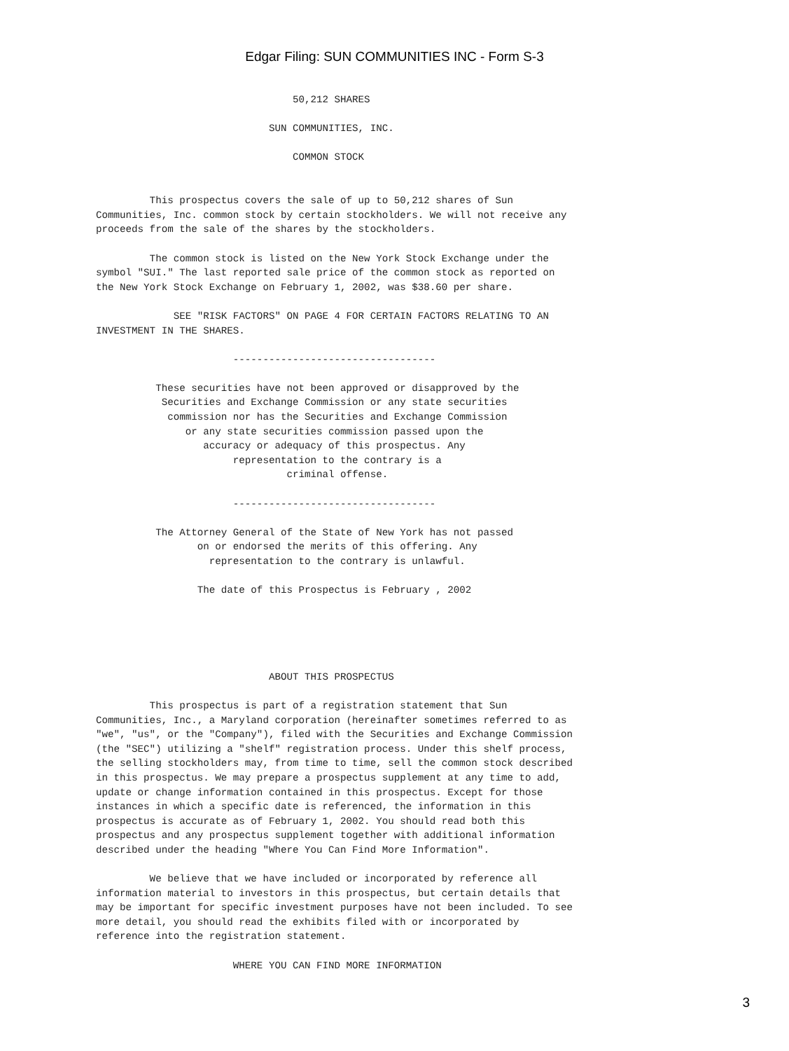Edgar Filing: SUN COMMUNITIES INC - Form S-3
                                 50,212 SHARES

                             SUN COMMUNITIES, INC.

                                 COMMON STOCK


         This prospectus covers the sale of up to 50,212 shares of Sun
Communities, Inc. common stock by certain stockholders. We will not receive any
proceeds from the sale of the shares by the stockholders.

         The common stock is listed on the New York Stock Exchange under the
symbol "SUI." The last reported sale price of the common stock as reported on
the New York Stock Exchange on February 1, 2002, was $38.60 per share.

             SEE "RISK FACTORS" ON PAGE 4 FOR CERTAIN FACTORS RELATING TO AN
INVESTMENT IN THE SHARES.

                       ----------------------------------

          These securities have not been approved or disapproved by the
           Securities and Exchange Commission or any state securities
            commission nor has the Securities and Exchange Commission
               or any state securities commission passed upon the
                  accuracy or adequacy of this prospectus. Any
                       representation to the contrary is a
                                criminal offense.

                       ----------------------------------

          The Attorney General of the State of New York has not passed
                 on or endorsed the merits of this offering. Any
                   representation to the contrary is unlawful.

                 The date of this Prospectus is February , 2002





                             ABOUT THIS PROSPECTUS

         This prospectus is part of a registration statement that Sun
Communities, Inc., a Maryland corporation (hereinafter sometimes referred to as
"we", "us", or the "Company"), filed with the Securities and Exchange Commission
(the "SEC") utilizing a "shelf" registration process. Under this shelf process,
the selling stockholders may, from time to time, sell the common stock described
in this prospectus. We may prepare a prospectus supplement at any time to add,
update or change information contained in this prospectus. Except for those
instances in which a specific date is referenced, the information in this
prospectus is accurate as of February 1, 2002. You should read both this
prospectus and any prospectus supplement together with additional information
described under the heading "Where You Can Find More Information".

         We believe that we have included or incorporated by reference all
information material to investors in this prospectus, but certain details that
may be important for specific investment purposes have not been included. To see
more detail, you should read the exhibits filed with or incorporated by
reference into the registration statement.

                       WHERE YOU CAN FIND MORE INFORMATION
3